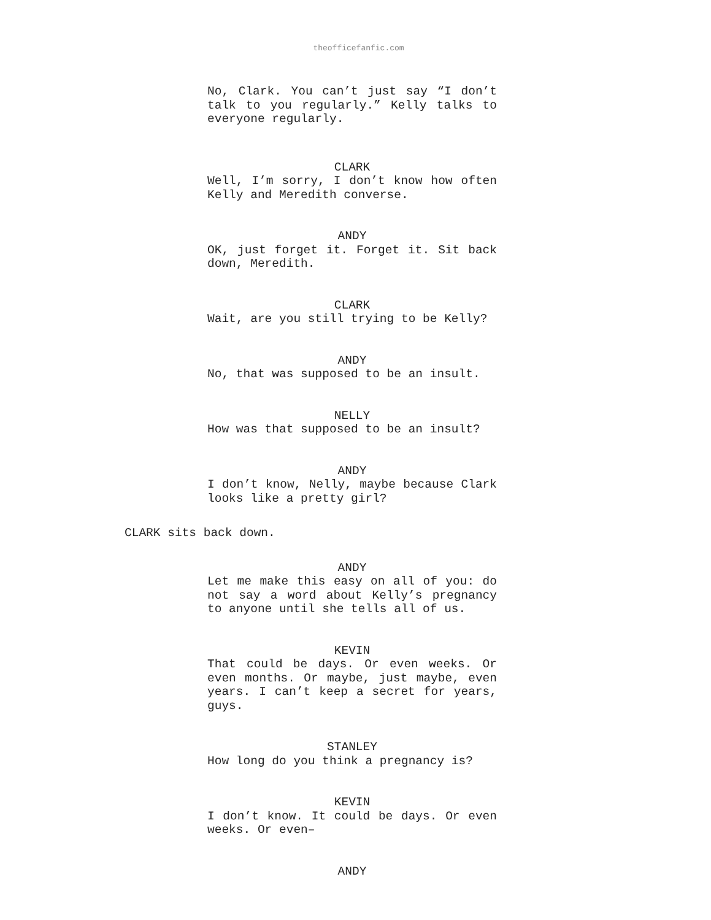theofficefanfic.com
No, Clark. You can’t just say “I don’t talk to you regularly.” Kelly talks to everyone regularly.
CLARK
Well, I’m sorry, I don’t know how often Kelly and Meredith converse.
ANDY
OK, just forget it. Forget it. Sit back down, Meredith.
CLARK
Wait, are you still trying to be Kelly?
ANDY
No, that was supposed to be an insult.
NELLY
How was that supposed to be an insult?
ANDY
I don’t know, Nelly, maybe because Clark looks like a pretty girl?
CLARK sits back down.
ANDY
Let me make this easy on all of you: do not say a word about Kelly’s pregnancy to anyone until she tells all of us.
KEVIN
That could be days. Or even weeks. Or even months. Or maybe, just maybe, even years. I can’t keep a secret for years, guys.
STANLEY
How long do you think a pregnancy is?
KEVIN
I don’t know. It could be days. Or even weeks. Or even–
ANDY